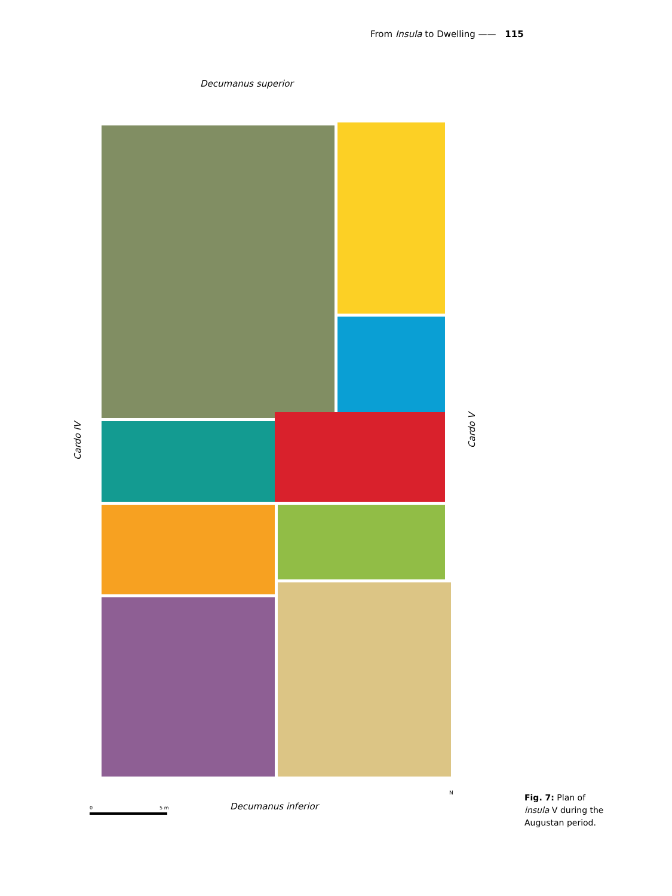From Insula to Dwelling —— 115
Decumanus superior
Cardo IV
Cardo V
Decumanus inferior
0
5 m
N
Fig. 7: Plan of
insula V during the
Augustan period.